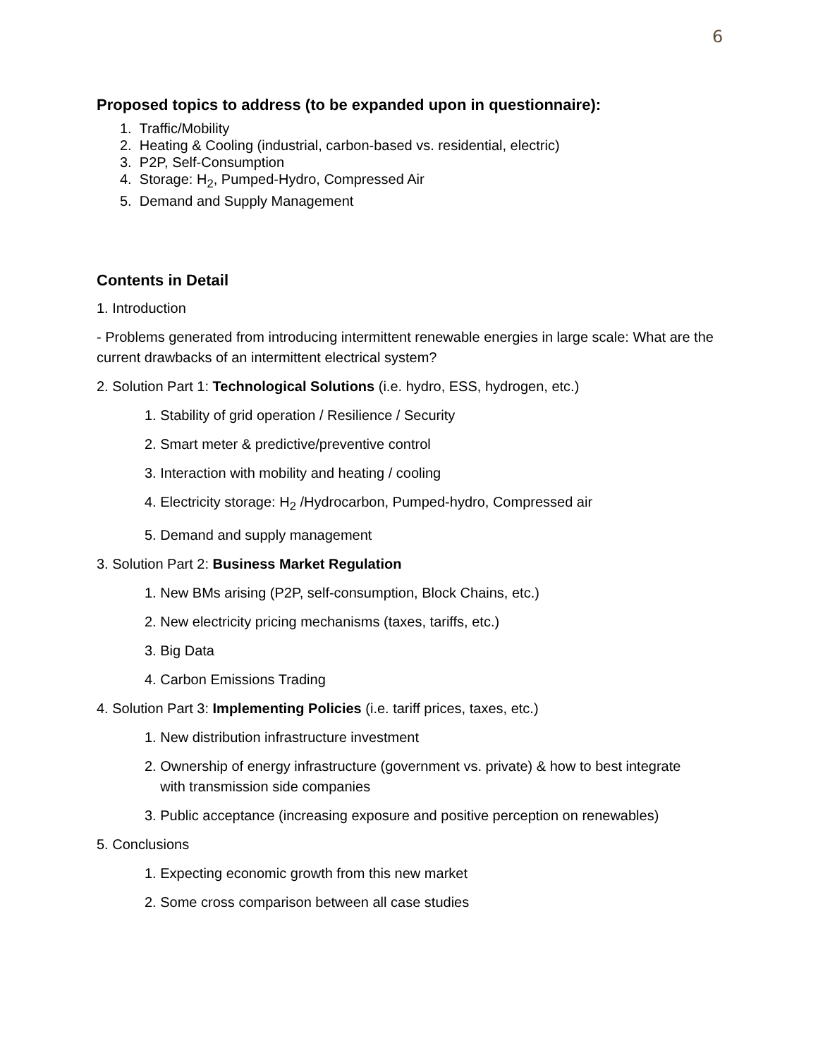6
Proposed topics to address (to be expanded upon in questionnaire):
1. Traffic/Mobility
2. Heating & Cooling (industrial, carbon-based vs. residential, electric)
3. P2P, Self-Consumption
4. Storage: H<sub>2</sub>, Pumped-Hydro, Compressed Air
5. Demand and Supply Management
Contents in Detail
1. Introduction
- Problems generated from introducing intermittent renewable energies in large scale: What are the current drawbacks of an intermittent electrical system?
2. Solution Part 1: Technological Solutions (i.e. hydro, ESS, hydrogen, etc.)
1. Stability of grid operation / Resilience / Security
2. Smart meter & predictive/preventive control
3. Interaction with mobility and heating / cooling
4. Electricity storage: H<sub>2</sub> /Hydrocarbon, Pumped-hydro, Compressed air
5. Demand and supply management
3. Solution Part 2: Business Market Regulation
1. New BMs arising (P2P, self-consumption, Block Chains, etc.)
2. New electricity pricing mechanisms (taxes, tariffs, etc.)
3. Big Data
4. Carbon Emissions Trading
4. Solution Part 3: Implementing Policies (i.e. tariff prices, taxes, etc.)
1. New distribution infrastructure investment
2. Ownership of energy infrastructure (government vs. private) & how to best integrate
with transmission side companies
3. Public acceptance (increasing exposure and positive perception on renewables)
5. Conclusions
1. Expecting economic growth from this new market
2. Some cross comparison between all case studies